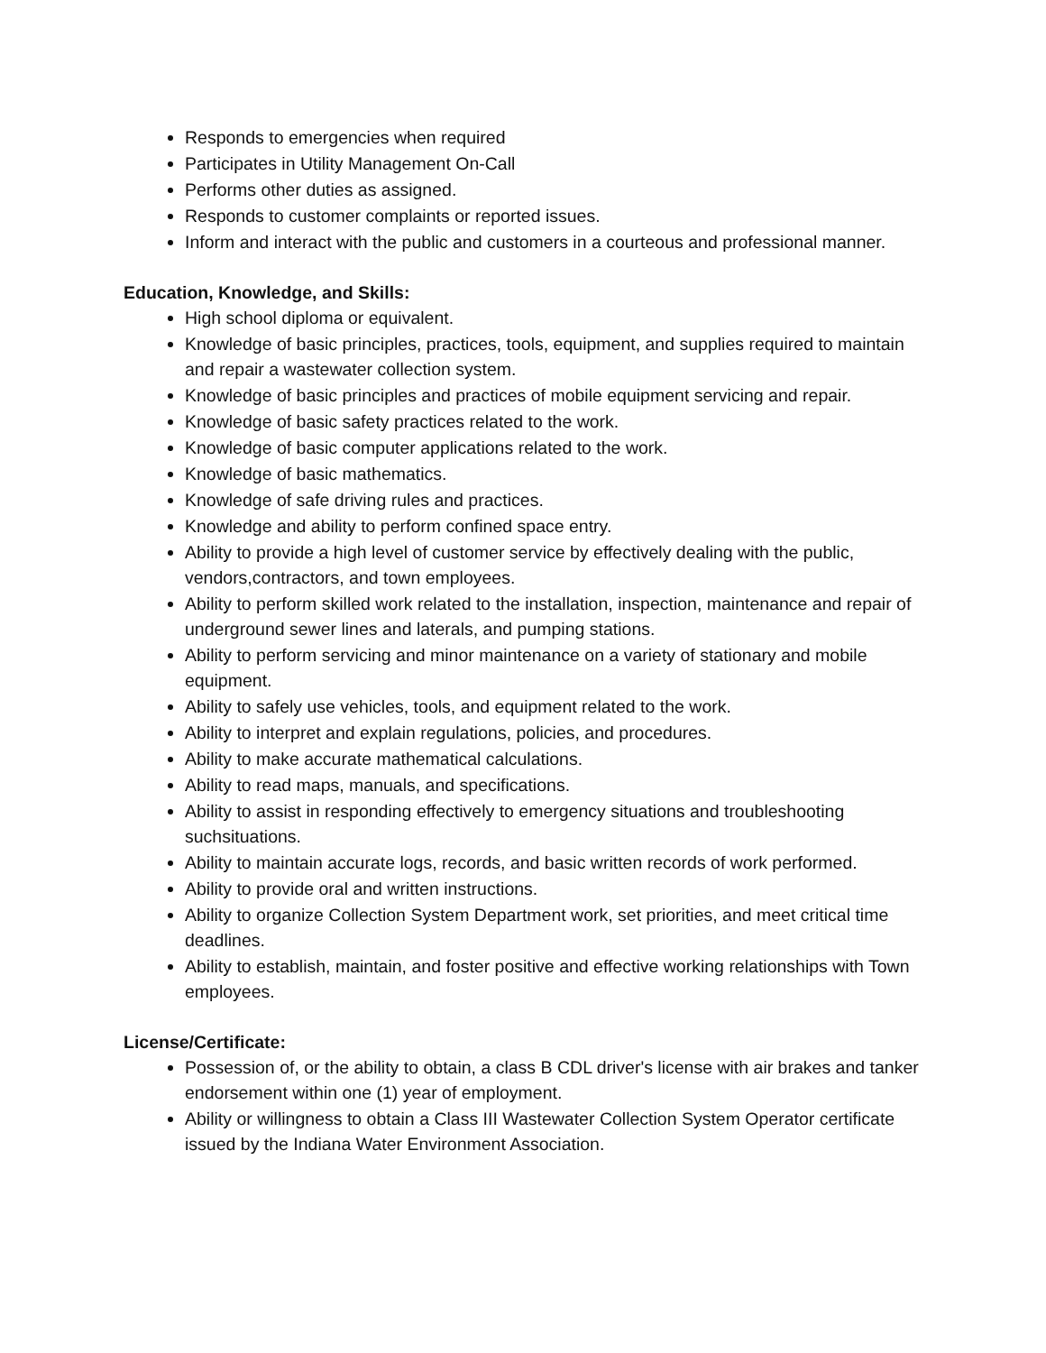Responds to emergencies when required
Participates in Utility Management On-Call
Performs other duties as assigned.
Responds to customer complaints or reported issues.
Inform and interact with the public and customers in a courteous and professional manner.
Education, Knowledge, and Skills:
High school diploma or equivalent.
Knowledge of basic principles, practices, tools, equipment, and supplies required to maintain and repair a wastewater collection system.
Knowledge of basic principles and practices of mobile equipment servicing and repair.
Knowledge of basic safety practices related to the work.
Knowledge of basic computer applications related to the work.
Knowledge of basic mathematics.
Knowledge of safe driving rules and practices.
Knowledge and ability to perform confined space entry.
Ability to provide a high level of customer service by effectively dealing with the public, vendors,contractors, and town employees.
Ability to perform skilled work related to the installation, inspection, maintenance and repair of underground sewer lines and laterals, and pumping stations.
Ability to perform servicing and minor maintenance on a variety of stationary and mobile equipment.
Ability to safely use vehicles, tools, and equipment related to the work.
Ability to interpret and explain regulations, policies, and procedures.
Ability to make accurate mathematical calculations.
Ability to read maps, manuals, and specifications.
Ability to assist in responding effectively to emergency situations and troubleshooting suchsituations.
Ability to maintain accurate logs, records, and basic written records of work performed.
Ability to provide oral and written instructions.
Ability to organize Collection System Department work, set priorities, and meet critical time deadlines.
Ability to establish, maintain, and foster positive and effective working relationships with Town employees.
License/Certificate:
Possession of, or the ability to obtain, a class B CDL driver's license with air brakes and tanker endorsement within one (1) year of employment.
Ability or willingness to obtain a Class III Wastewater Collection System Operator certificate issued by the Indiana Water Environment Association.